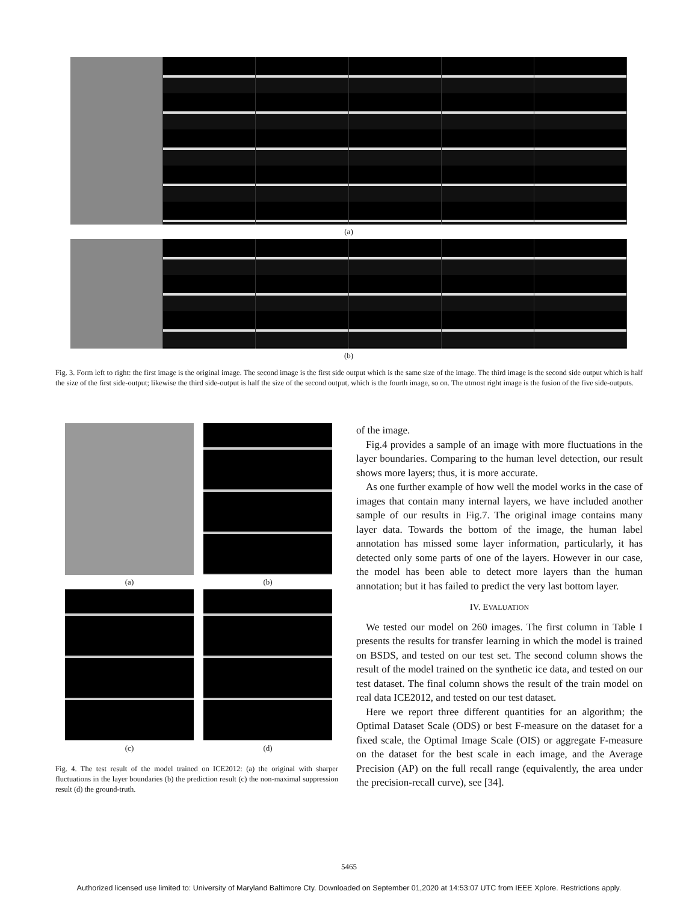(a)
(b)
Fig. 3. Form left to right: the first image is the original image. The second image is the first side output which is the same size of the image. The third image is the second side output which is half the size of the first side-output; likewise the third side-output is half the size of the second output, which is the fourth image, so on. The utmost right image is the fusion of the five side-outputs.
(a)
(b)
(c)
(d)
Fig. 4. The test result of the model trained on ICE2012: (a) the original with sharper fluctuations in the layer boundaries (b) the prediction result (c) the non-maximal suppression result (d) the ground-truth.
of the image.
Fig.4 provides a sample of an image with more fluctuations in the layer boundaries. Comparing to the human level detection, our result shows more layers; thus, it is more accurate.
As one further example of how well the model works in the case of images that contain many internal layers, we have included another sample of our results in Fig.7. The original image contains many layer data. Towards the bottom of the image, the human label annotation has missed some layer information, particularly, it has detected only some parts of one of the layers. However in our case, the model has been able to detect more layers than the human annotation; but it has failed to predict the very last bottom layer.
IV. EVALUATION
We tested our model on 260 images. The first column in Table I presents the results for transfer learning in which the model is trained on BSDS, and tested on our test set. The second column shows the result of the model trained on the synthetic ice data, and tested on our test dataset. The final column shows the result of the train model on real data ICE2012, and tested on our test dataset.
Here we report three different quantities for an algorithm; the Optimal Dataset Scale (ODS) or best F-measure on the dataset for a fixed scale, the Optimal Image Scale (OIS) or aggregate F-measure on the dataset for the best scale in each image, and the Average Precision (AP) on the full recall range (equivalently, the area under the precision-recall curve), see [34].
5465
Authorized licensed use limited to: University of Maryland Baltimore Cty. Downloaded on September 01,2020 at 14:53:07 UTC from IEEE Xplore. Restrictions apply.